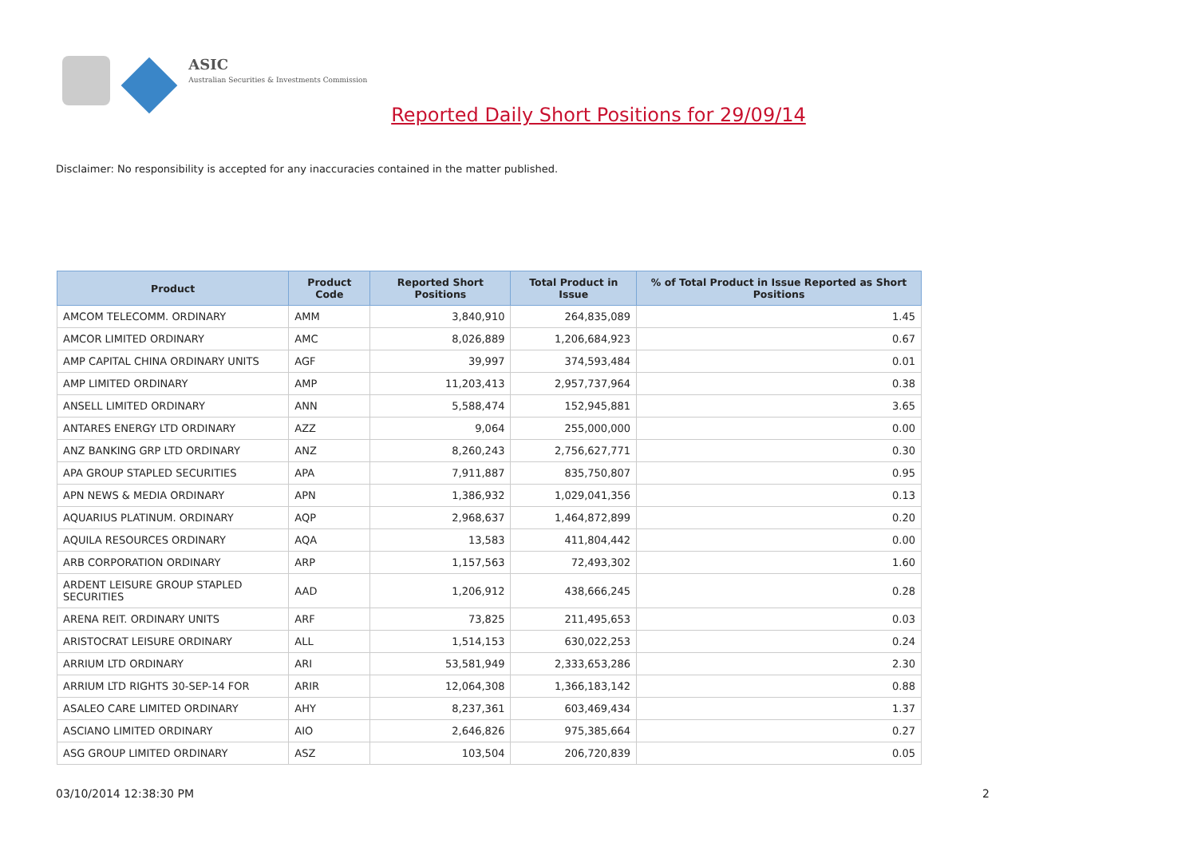ASIC
Australian Securities & Investments Commission
Reported Daily Short Positions for 29/09/14
Disclaimer: No responsibility is accepted for any inaccuracies contained in the matter published.
| Product | Product Code | Reported Short Positions | Total Product in Issue | % of Total Product in Issue Reported as Short Positions |
| --- | --- | --- | --- | --- |
| AMCOM TELECOMM. ORDINARY | AMM | 3,840,910 | 264,835,089 | 1.45 |
| AMCOR LIMITED ORDINARY | AMC | 8,026,889 | 1,206,684,923 | 0.67 |
| AMP CAPITAL CHINA ORDINARY UNITS | AGF | 39,997 | 374,593,484 | 0.01 |
| AMP LIMITED ORDINARY | AMP | 11,203,413 | 2,957,737,964 | 0.38 |
| ANSELL LIMITED ORDINARY | ANN | 5,588,474 | 152,945,881 | 3.65 |
| ANTARES ENERGY LTD ORDINARY | AZZ | 9,064 | 255,000,000 | 0.00 |
| ANZ BANKING GRP LTD ORDINARY | ANZ | 8,260,243 | 2,756,627,771 | 0.30 |
| APA GROUP STAPLED SECURITIES | APA | 7,911,887 | 835,750,807 | 0.95 |
| APN NEWS & MEDIA ORDINARY | APN | 1,386,932 | 1,029,041,356 | 0.13 |
| AQUARIUS PLATINUM. ORDINARY | AQP | 2,968,637 | 1,464,872,899 | 0.20 |
| AQUILA RESOURCES ORDINARY | AQA | 13,583 | 411,804,442 | 0.00 |
| ARB CORPORATION ORDINARY | ARP | 1,157,563 | 72,493,302 | 1.60 |
| ARDENT LEISURE GROUP STAPLED SECURITIES | AAD | 1,206,912 | 438,666,245 | 0.28 |
| ARENA REIT. ORDINARY UNITS | ARF | 73,825 | 211,495,653 | 0.03 |
| ARISTOCRAT LEISURE ORDINARY | ALL | 1,514,153 | 630,022,253 | 0.24 |
| ARRIUM LTD ORDINARY | ARI | 53,581,949 | 2,333,653,286 | 2.30 |
| ARRIUM LTD RIGHTS 30-SEP-14 FOR | ARIR | 12,064,308 | 1,366,183,142 | 0.88 |
| ASALEO CARE LIMITED ORDINARY | AHY | 8,237,361 | 603,469,434 | 1.37 |
| ASCIANO LIMITED ORDINARY | AIO | 2,646,826 | 975,385,664 | 0.27 |
| ASG GROUP LIMITED ORDINARY | ASZ | 103,504 | 206,720,839 | 0.05 |
03/10/2014 12:38:30 PM 2